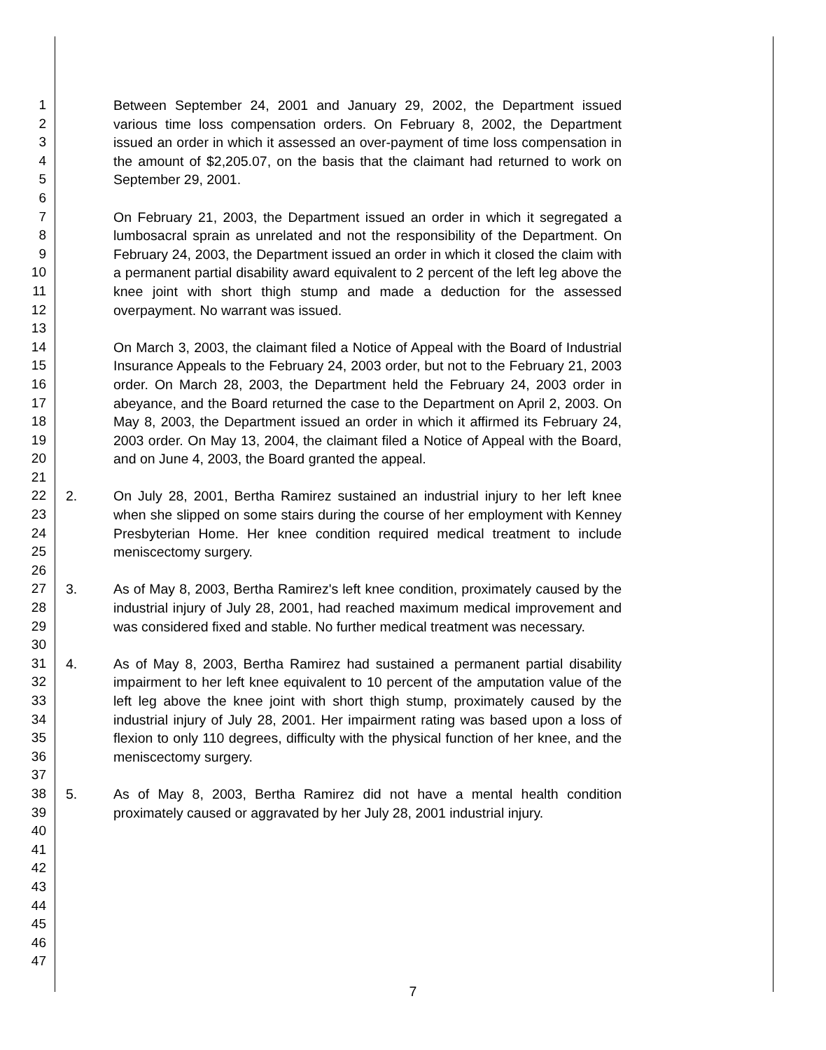1
2
3
4
5
6
7
8
9
10
11
12
13
14
15
16
17
18
19
20
21
22
23
24
25
26
27
28
29
30
31
32
33
34
35
36
37
38
39
40
41
42
43
44
45
46
47
Between September 24, 2001 and January 29, 2002, the Department issued various time loss compensation orders. On February 8, 2002, the Department issued an order in which it assessed an over-payment of time loss compensation in the amount of $2,205.07, on the basis that the claimant had returned to work on September 29, 2001.
On February 21, 2003, the Department issued an order in which it segregated a lumbosacral sprain as unrelated and not the responsibility of the Department. On February 24, 2003, the Department issued an order in which it closed the claim with a permanent partial disability award equivalent to 2 percent of the left leg above the knee joint with short thigh stump and made a deduction for the assessed overpayment. No warrant was issued.
On March 3, 2003, the claimant filed a Notice of Appeal with the Board of Industrial Insurance Appeals to the February 24, 2003 order, but not to the February 21, 2003 order. On March 28, 2003, the Department held the February 24, 2003 order in abeyance, and the Board returned the case to the Department on April 2, 2003. On May 8, 2003, the Department issued an order in which it affirmed its February 24, 2003 order. On May 13, 2004, the claimant filed a Notice of Appeal with the Board, and on June 4, 2003, the Board granted the appeal.
2. On July 28, 2001, Bertha Ramirez sustained an industrial injury to her left knee when she slipped on some stairs during the course of her employment with Kenney Presbyterian Home. Her knee condition required medical treatment to include meniscectomy surgery.
3. As of May 8, 2003, Bertha Ramirez's left knee condition, proximately caused by the industrial injury of July 28, 2001, had reached maximum medical improvement and was considered fixed and stable. No further medical treatment was necessary.
4. As of May 8, 2003, Bertha Ramirez had sustained a permanent partial disability impairment to her left knee equivalent to 10 percent of the amputation value of the left leg above the knee joint with short thigh stump, proximately caused by the industrial injury of July 28, 2001. Her impairment rating was based upon a loss of flexion to only 110 degrees, difficulty with the physical function of her knee, and the meniscectomy surgery.
5. As of May 8, 2003, Bertha Ramirez did not have a mental health condition proximately caused or aggravated by her July 28, 2001 industrial injury.
7